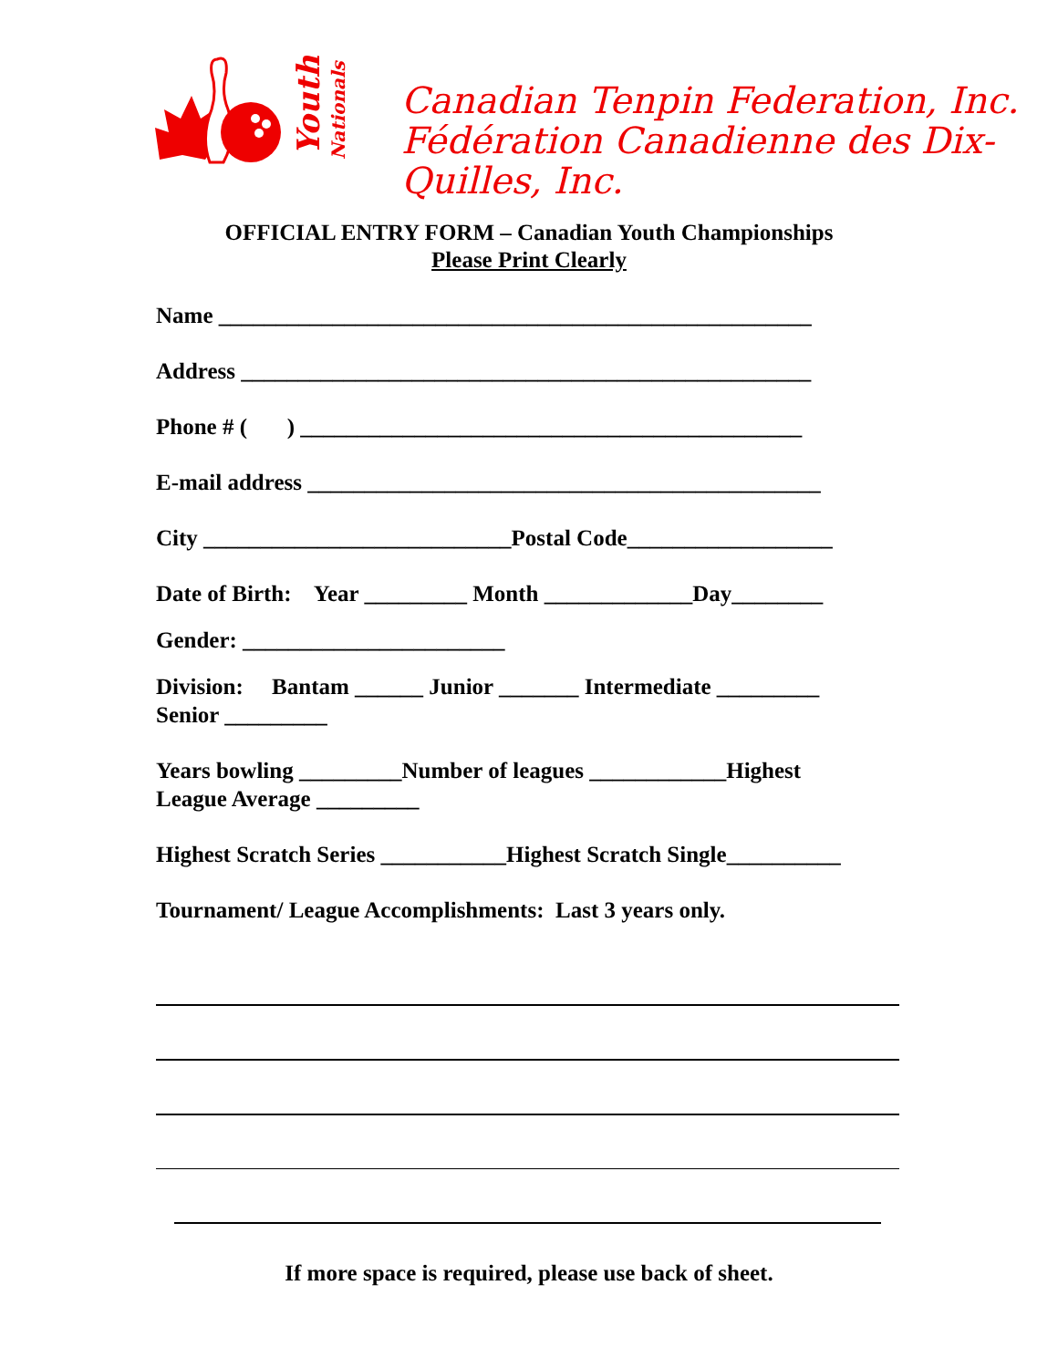Youth
Nationals
Canadian Tenpin Federation, Inc.
Fédération Canadienne des Dix-Quilles, Inc.
OFFICIAL ENTRY FORM – Canadian Youth Championships
Please Print Clearly
Name ____________________________________________________
Address __________________________________________________
Phone # ( ) ____________________________________________
E-mail address _____________________________________________
City ___________________________Postal Code__________________
Date of Birth: Year _________ Month _____________Day________
Gender: _______________________
Division: Bantam ______ Junior _______ Intermediate _________
Senior _________
Years bowling _________Number of leagues ____________Highest
League Average _________
Highest Scratch Series ___________Highest Scratch Single__________
Tournament/ League Accomplishments: Last 3 years only.
If more space is required, please use back of sheet.